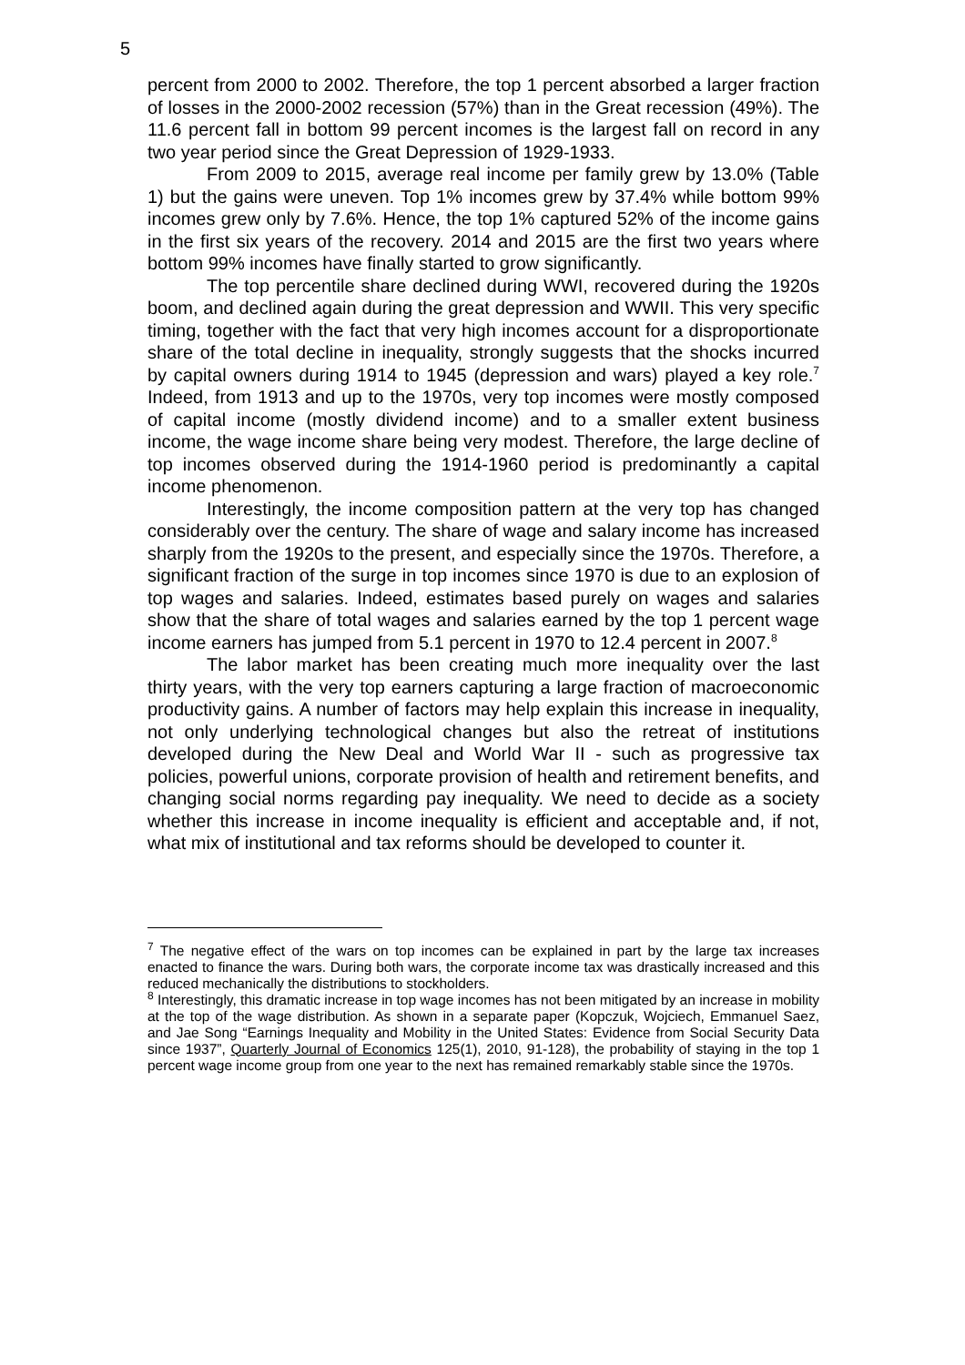5
percent from 2000 to 2002. Therefore, the top 1 percent absorbed a larger fraction of losses in the 2000-2002 recession (57%) than in the Great recession (49%). The 11.6 percent fall in bottom 99 percent incomes is the largest fall on record in any two year period since the Great Depression of 1929-1933.
From 2009 to 2015, average real income per family grew by 13.0% (Table 1) but the gains were uneven. Top 1% incomes grew by 37.4% while bottom 99% incomes grew only by 7.6%. Hence, the top 1% captured 52% of the income gains in the first six years of the recovery. 2014 and 2015 are the first two years where bottom 99% incomes have finally started to grow significantly.
The top percentile share declined during WWI, recovered during the 1920s boom, and declined again during the great depression and WWII. This very specific timing, together with the fact that very high incomes account for a disproportionate share of the total decline in inequality, strongly suggests that the shocks incurred by capital owners during 1914 to 1945 (depression and wars) played a key role.<sup>7</sup> Indeed, from 1913 and up to the 1970s, very top incomes were mostly composed of capital income (mostly dividend income) and to a smaller extent business income, the wage income share being very modest. Therefore, the large decline of top incomes observed during the 1914-1960 period is predominantly a capital income phenomenon.
Interestingly, the income composition pattern at the very top has changed considerably over the century. The share of wage and salary income has increased sharply from the 1920s to the present, and especially since the 1970s. Therefore, a significant fraction of the surge in top incomes since 1970 is due to an explosion of top wages and salaries. Indeed, estimates based purely on wages and salaries show that the share of total wages and salaries earned by the top 1 percent wage income earners has jumped from 5.1 percent in 1970 to 12.4 percent in 2007.<sup>8</sup>
The labor market has been creating much more inequality over the last thirty years, with the very top earners capturing a large fraction of macroeconomic productivity gains. A number of factors may help explain this increase in inequality, not only underlying technological changes but also the retreat of institutions developed during the New Deal and World War II - such as progressive tax policies, powerful unions, corporate provision of health and retirement benefits, and changing social norms regarding pay inequality. We need to decide as a society whether this increase in income inequality is efficient and acceptable and, if not, what mix of institutional and tax reforms should be developed to counter it.
<sup>7</sup> The negative effect of the wars on top incomes can be explained in part by the large tax increases enacted to finance the wars. During both wars, the corporate income tax was drastically increased and this reduced mechanically the distributions to stockholders.
<sup>8</sup> Interestingly, this dramatic increase in top wage incomes has not been mitigated by an increase in mobility at the top of the wage distribution. As shown in a separate paper (Kopczuk, Wojciech, Emmanuel Saez, and Jae Song “Earnings Inequality and Mobility in the United States: Evidence from Social Security Data since 1937”, Quarterly Journal of Economics 125(1), 2010, 91-128), the probability of staying in the top 1 percent wage income group from one year to the next has remained remarkably stable since the 1970s.